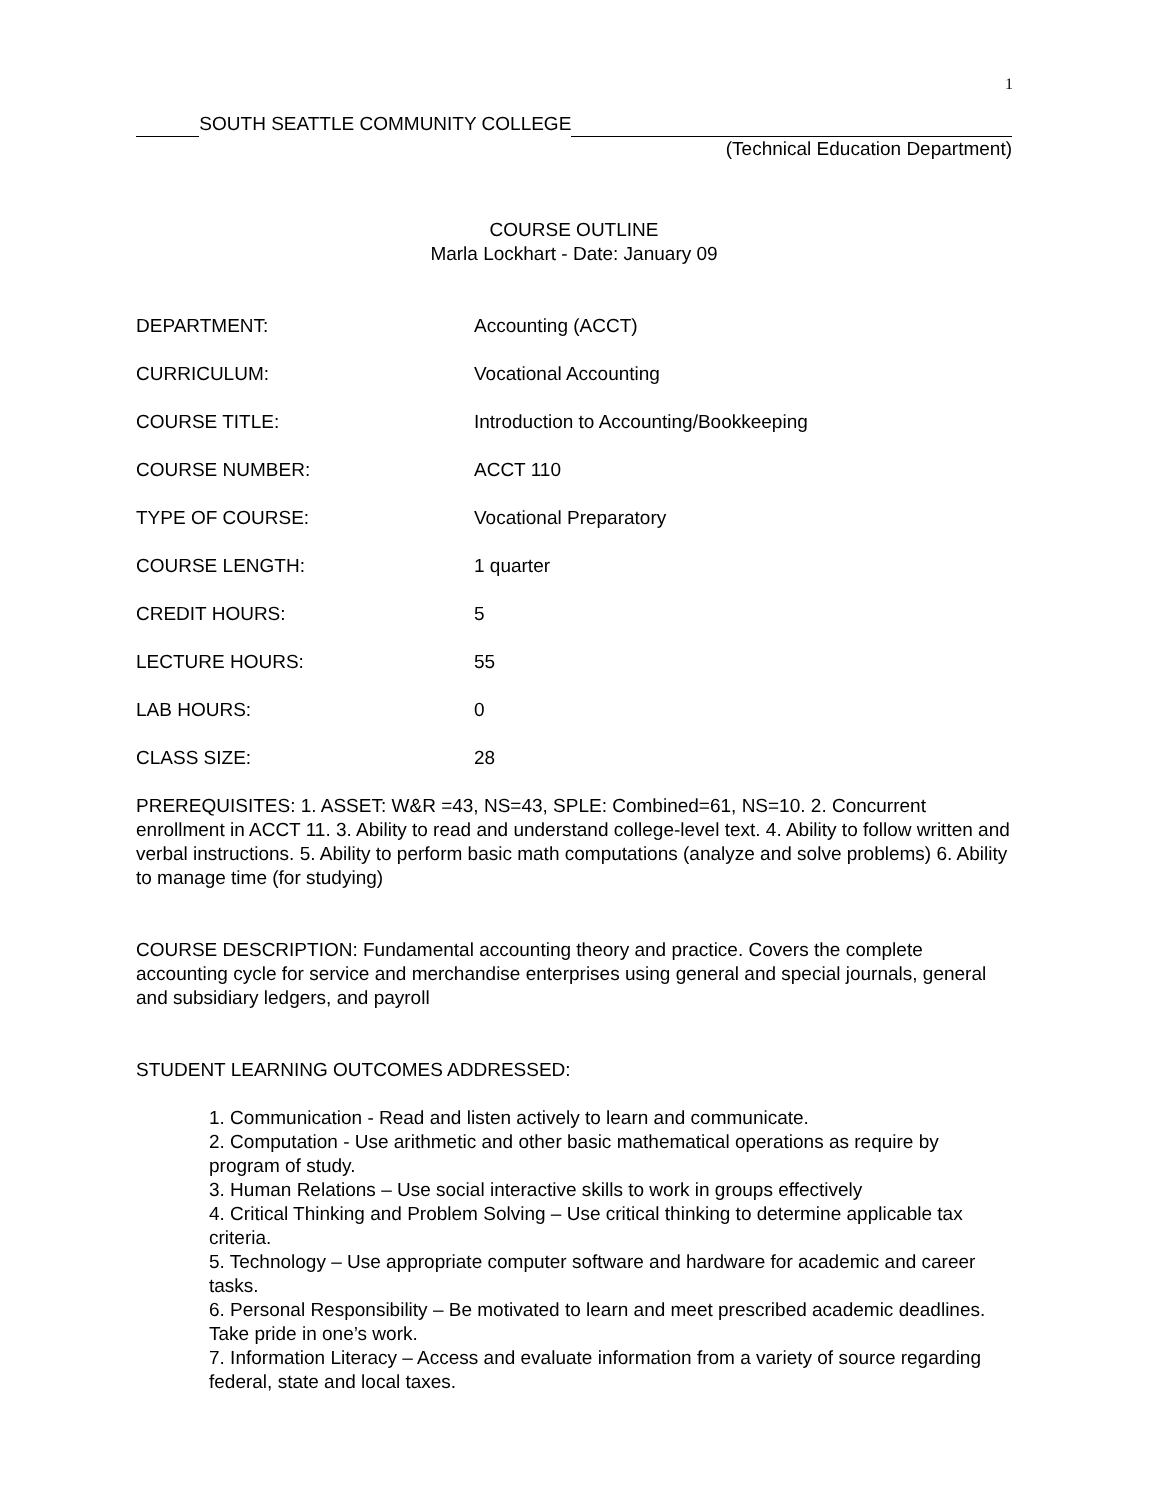1
SOUTH SEATTLE COMMUNITY COLLEGE
(Technical Education Department)
COURSE OUTLINE
Marla Lockhart - Date: January 09
DEPARTMENT: Accounting (ACCT)
CURRICULUM: Vocational Accounting
COURSE TITLE: Introduction to Accounting/Bookkeeping
COURSE NUMBER: ACCT 110
TYPE OF COURSE: Vocational Preparatory
COURSE LENGTH: 1 quarter
CREDIT HOURS: 5
LECTURE HOURS: 55
LAB HOURS: 0
CLASS SIZE: 28
PREREQUISITES: 1. ASSET: W&R =43, NS=43, SPLE: Combined=61, NS=10. 2. Concurrent enrollment in ACCT 11. 3. Ability to read and understand college-level text. 4. Ability to follow written and verbal instructions. 5. Ability to perform basic math computations (analyze and solve problems) 6. Ability to manage time (for studying)
COURSE DESCRIPTION: Fundamental accounting theory and practice. Covers the complete accounting cycle for service and merchandise enterprises using general and special journals, general and subsidiary ledgers, and payroll
STUDENT LEARNING OUTCOMES ADDRESSED:
1. Communication - Read and listen actively to learn and communicate.
2. Computation - Use arithmetic and other basic mathematical operations as require by program of study.
3. Human Relations – Use social interactive skills to work in groups effectively
4. Critical Thinking and Problem Solving – Use critical thinking to determine applicable tax criteria.
5. Technology – Use appropriate computer software and hardware for academic and career tasks.
6. Personal Responsibility – Be motivated to learn and meet prescribed academic deadlines. Take pride in one’s work.
7. Information Literacy – Access and evaluate information from a variety of source regarding federal, state and local taxes.